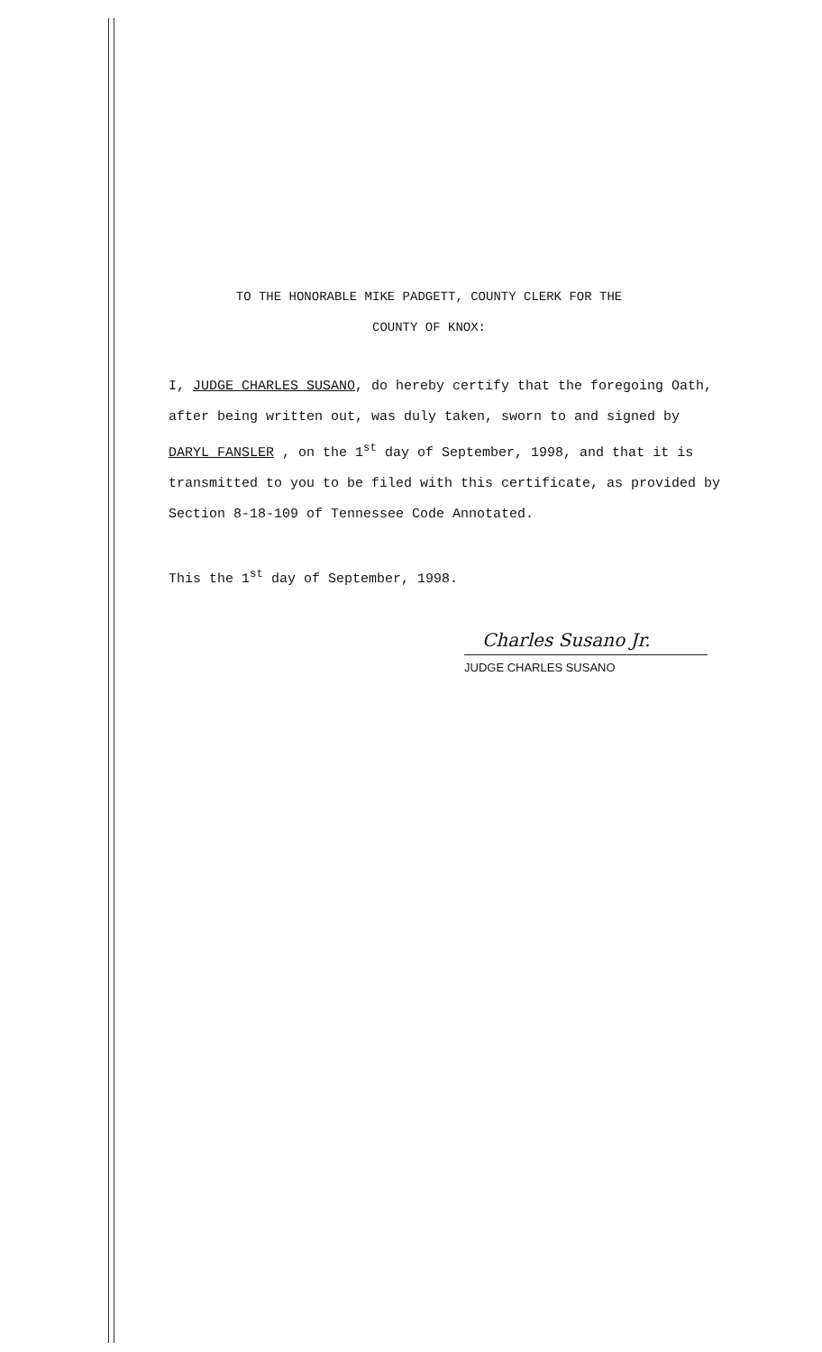TO THE HONORABLE MIKE PADGETT, COUNTY CLERK FOR THE
COUNTY OF KNOX:
I, JUDGE CHARLES SUSANO, do hereby certify that the foregoing Oath, after being written out, was duly taken, sworn to and signed by DARYL FANSLER , on the 1<sup>st</sup> day of September, 1998, and that it is transmitted to you to be filed with this certificate, as provided by Section 8-18-109 of Tennessee Code Annotated.
This the 1<sup>st</sup> day of September, 1998.
Charles Susano Jr.
JUDGE CHARLES SUSANO